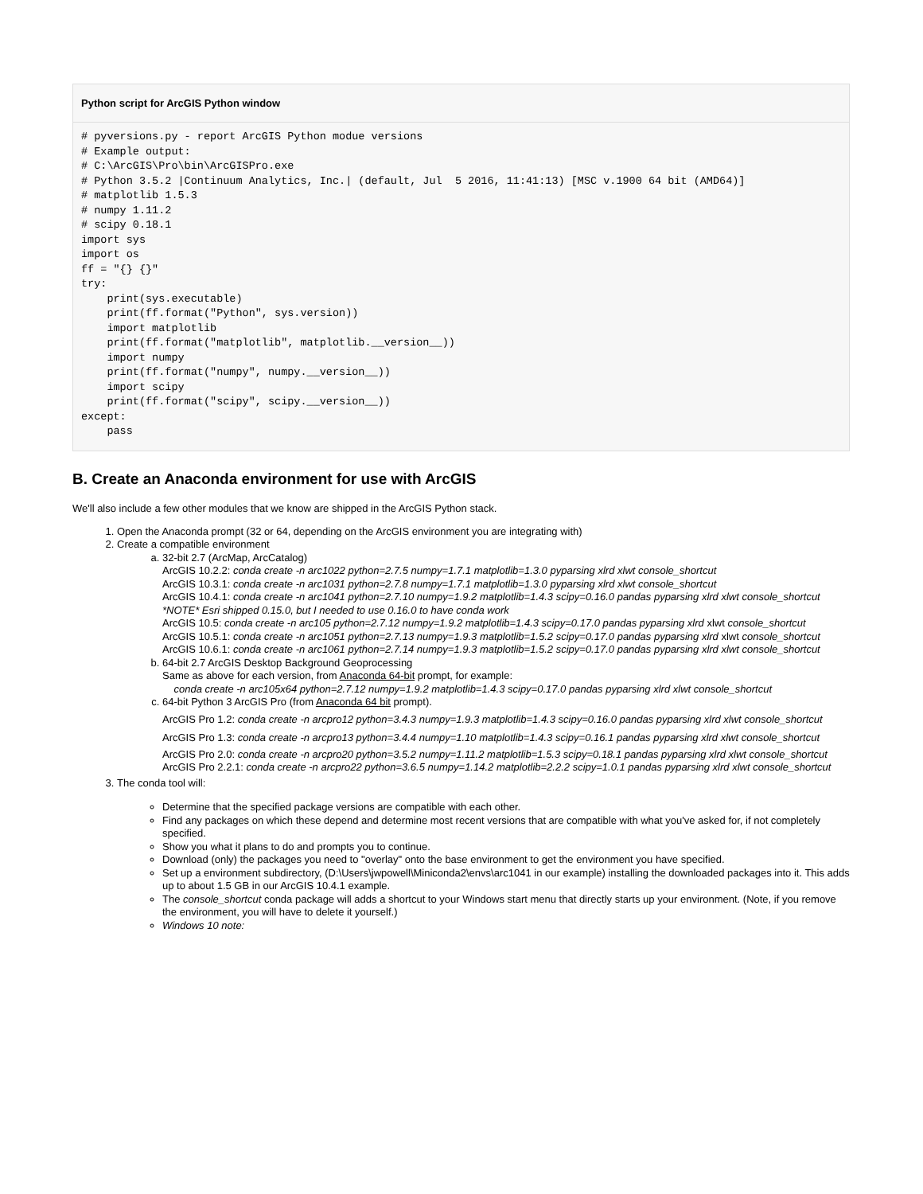Python script for ArcGIS Python window
# pyversions.py - report ArcGIS Python modue versions
# Example output:
# C:\ArcGIS\Pro\bin\ArcGISPro.exe
# Python 3.5.2 |Continuum Analytics, Inc.| (default, Jul  5 2016, 11:41:13) [MSC v.1900 64 bit (AMD64)]
# matplotlib 1.5.3
# numpy 1.11.2
# scipy 0.18.1
import sys
import os
ff = "{} {}"
try:
    print(sys.executable)
    print(ff.format("Python", sys.version))
    import matplotlib
    print(ff.format("matplotlib", matplotlib.__version__))
    import numpy
    print(ff.format("numpy", numpy.__version__))
    import scipy
    print(ff.format("scipy", scipy.__version__))
except:
    pass
B. Create an Anaconda environment for use with ArcGIS
We'll also include a few other modules that we know are shipped in the ArcGIS Python stack.
1. Open the Anaconda prompt (32 or 64, depending on the ArcGIS environment you are integrating with)
2. Create a compatible environment
a. 32-bit 2.7 (ArcMap, ArcCatalog)
ArcGIS 10.2.2: conda create -n arc1022 python=2.7.5 numpy=1.7.1 matplotlib=1.3.0 pyparsing xlrd xlwt console_shortcut
ArcGIS 10.3.1: conda create -n arc1031 python=2.7.8 numpy=1.7.1 matplotlib=1.3.0 pyparsing xlrd xlwt console_shortcut
ArcGIS 10.4.1: conda create -n arc1041 python=2.7.10 numpy=1.9.2 matplotlib=1.4.3 scipy=0.16.0 pandas pyparsing xlrd xlwt console_shortcut *NOTE* Esri shipped 0.15.0, but I needed to use 0.16.0 to have conda work
ArcGIS 10.5: conda create -n arc105 python=2.7.12 numpy=1.9.2 matplotlib=1.4.3 scipy=0.17.0 pandas pyparsing xlrd xlwt console_shortcut
ArcGIS 10.5.1: conda create -n arc1051 python=2.7.13 numpy=1.9.3 matplotlib=1.5.2 scipy=0.17.0 pandas pyparsing xlrd xlwt console_shortcut
ArcGIS 10.6.1: conda create -n arc1061 python=2.7.14 numpy=1.9.3 matplotlib=1.5.2 scipy=0.17.0 pandas pyparsing xlrd xlwt console_shortcut
b. 64-bit 2.7 ArcGIS Desktop Background Geoprocessing
Same as above for each version, from Anaconda 64-bit prompt, for example:
conda create -n arc105x64 python=2.7.12 numpy=1.9.2 matplotlib=1.4.3 scipy=0.17.0 pandas pyparsing xlrd xlwt console_shortcut
c. 64-bit Python 3 ArcGIS Pro (from Anaconda 64 bit prompt).
ArcGIS Pro 1.2: conda create -n arcpro12 python=3.4.3 numpy=1.9.3 matplotlib=1.4.3 scipy=0.16.0 pandas pyparsing xlrd xlwt console_shortcut
ArcGIS Pro 1.3: conda create -n arcpro13 python=3.4.4 numpy=1.10 matplotlib=1.4.3 scipy=0.16.1 pandas pyparsing xlrd xlwt console_shortcut
ArcGIS Pro 2.0: conda create -n arcpro20 python=3.5.2 numpy=1.11.2 matplotlib=1.5.3 scipy=0.18.1 pandas pyparsing xlrd xlwt console_shortcut
ArcGIS Pro 2.2.1: conda create -n arcpro22 python=3.6.5 numpy=1.14.2 matplotlib=2.2.2 scipy=1.0.1 pandas pyparsing xlrd xlwt console_shortcut
3. The conda tool will:
Determine that the specified package versions are compatible with each other.
Find any packages on which these depend and determine most recent versions that are compatible with what you've asked for, if not completely specified.
Show you what it plans to do and prompts you to continue.
Download (only) the packages you need to "overlay" onto the base environment to get the environment you have specified.
Set up a environment subdirectory, (D:\Users\jwpowell\Miniconda2\envs\arc1041 in our example) installing the downloaded packages into it. This adds up to about 1.5 GB in our ArcGIS 10.4.1 example.
The console_shortcut conda package will adds a shortcut to your Windows start menu that directly starts up your environment. (Note, if you remove the environment, you will have to delete it yourself.)
Windows 10 note: